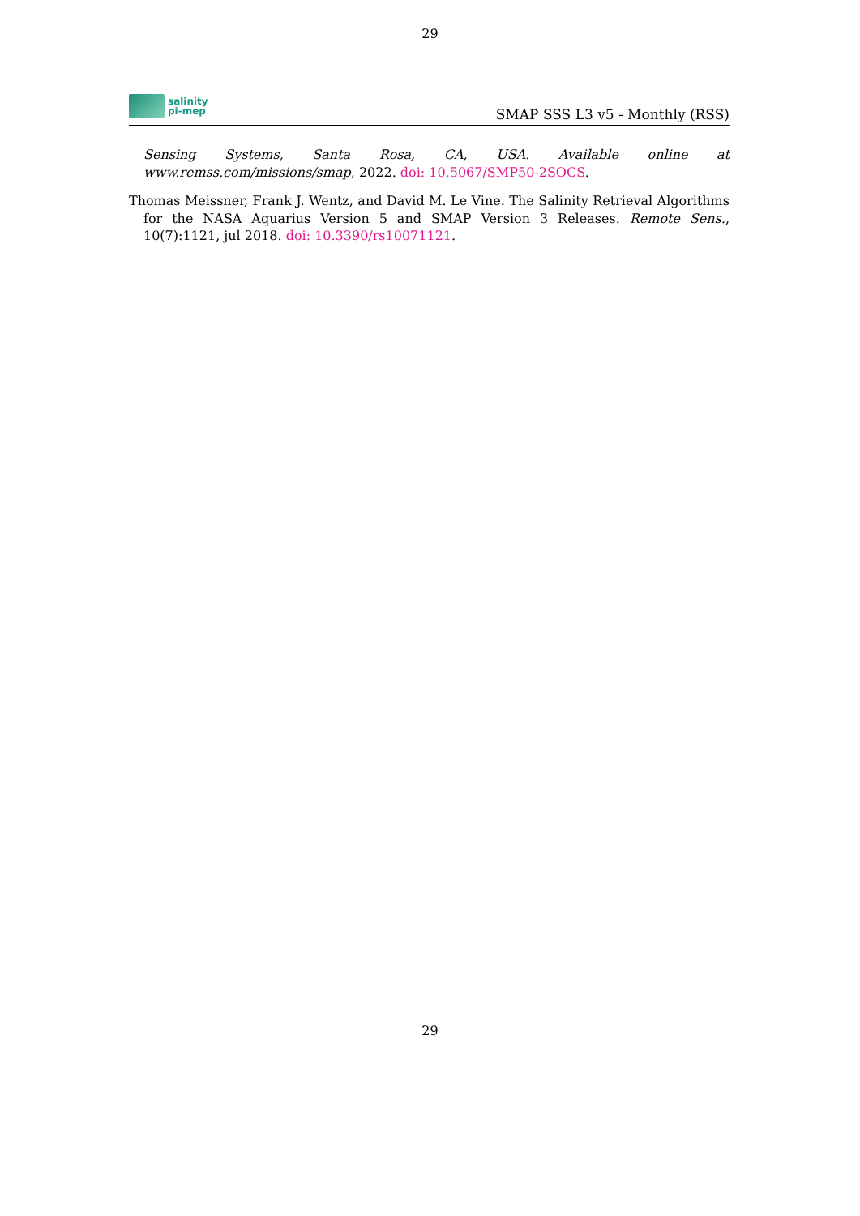29
salinity
pi-mep
SMAP SSS L3 v5 - Monthly (RSS)
Sensing Systems, Santa Rosa, CA, USA. Available online at www.remss.com/missions/smap, 2022. doi: 10.5067/SMP50-2SOCS.
Thomas Meissner, Frank J. Wentz, and David M. Le Vine. The Salinity Retrieval Algorithms for the NASA Aquarius Version 5 and SMAP Version 3 Releases. Remote Sens., 10(7):1121, jul 2018. doi: 10.3390/rs10071121.
29